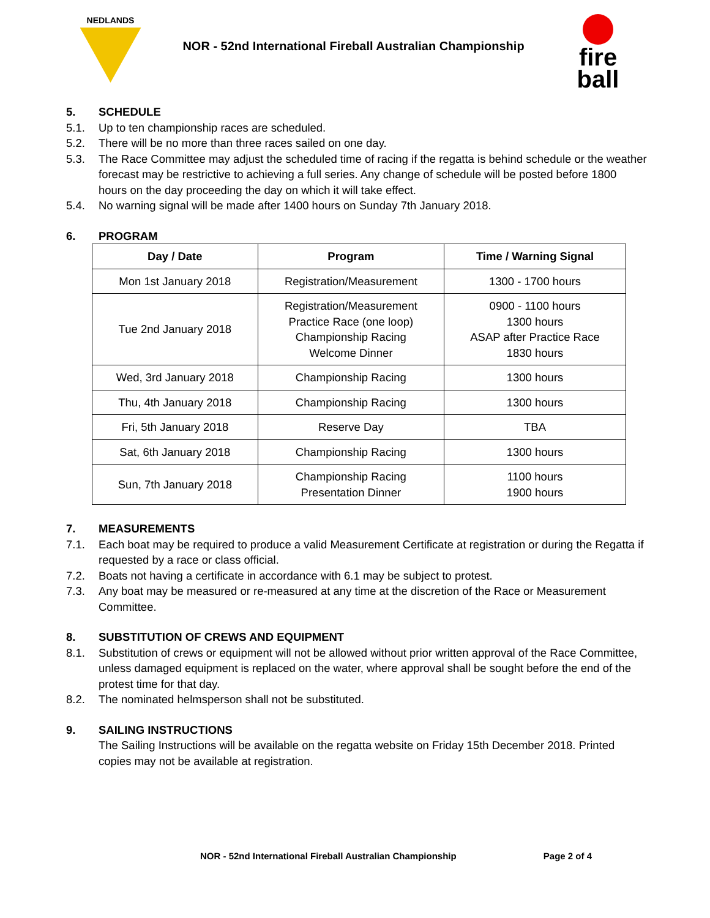NEDLANDS
NOR - 52nd International Fireball Australian Championship
fire
ball
5. SCHEDULE
5.1. Up to ten championship races are scheduled.
5.2. There will be no more than three races sailed on one day.
5.3. The Race Committee may adjust the scheduled time of racing if the regatta is behind schedule or the weather forecast may be restrictive to achieving a full series. Any change of schedule will be posted before 1800 hours on the day proceeding the day on which it will take effect.
5.4. No warning signal will be made after 1400 hours on Sunday 7th January 2018.
6. PROGRAM
| Day / Date | Program | Time / Warning Signal |
| --- | --- | --- |
| Mon 1st January 2018 | Registration/Measurement | 1300 - 1700 hours |
| Tue 2nd January 2018 | Registration/Measurement Practice Race (one loop) Championship Racing Welcome Dinner | 0900 - 1100 hours 1300 hours ASAP after Practice Race 1830 hours |
| Wed, 3rd January 2018 | Championship Racing | 1300 hours |
| Thu, 4th January 2018 | Championship Racing | 1300 hours |
| Fri, 5th January 2018 | Reserve Day | TBA |
| Sat, 6th January 2018 | Championship Racing | 1300 hours |
| Sun, 7th January 2018 | Championship Racing Presentation Dinner | 1100 hours 1900 hours |
7. MEASUREMENTS
7.1. Each boat may be required to produce a valid Measurement Certificate at registration or during the Regatta if requested by a race or class official.
7.2. Boats not having a certificate in accordance with 6.1 may be subject to protest.
7.3. Any boat may be measured or re-measured at any time at the discretion of the Race or Measurement Committee.
8. SUBSTITUTION OF CREWS AND EQUIPMENT
8.1. Substitution of crews or equipment will not be allowed without prior written approval of the Race Committee, unless damaged equipment is replaced on the water, where approval shall be sought before the end of the protest time for that day.
8.2. The nominated helmsperson shall not be substituted.
9. SAILING INSTRUCTIONS
The Sailing Instructions will be available on the regatta website on Friday 15th December 2018. Printed copies may not be available at registration.
NOR - 52nd International Fireball Australian Championship Page 2 of 4